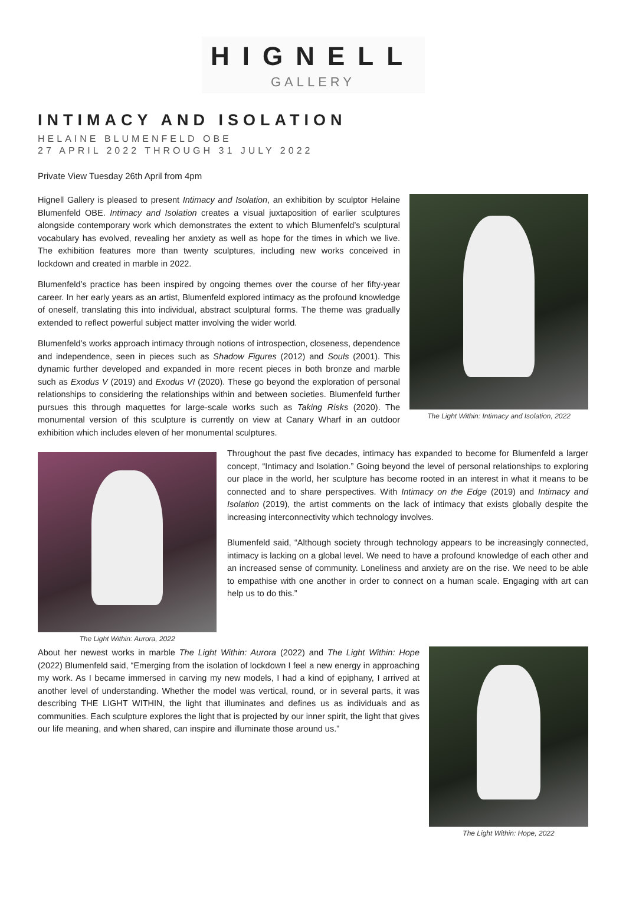HIGNELL
GALLERY
INTIMACY AND ISOLATION
HELAINE BLUMENFELD OBE
27 APRIL 2022 THROUGH 31 JULY 2022
Private View Tuesday 26th April from 4pm
The Light Within: Intimacy and Isolation, 2022
Hignell Gallery is pleased to present Intimacy and Isolation, an exhibition by sculptor Helaine Blumenfeld OBE. Intimacy and Isolation creates a visual juxtaposition of earlier sculptures alongside contemporary work which demonstrates the extent to which Blumenfeld’s sculptural vocabulary has evolved, revealing her anxiety as well as hope for the times in which we live. The exhibition features more than twenty sculptures, including new works conceived in lockdown and created in marble in 2022.
Blumenfeld’s practice has been inspired by ongoing themes over the course of her fifty-year career. In her early years as an artist, Blumenfeld explored intimacy as the profound knowledge of oneself, translating this into individual, abstract sculptural forms. The theme was gradually extended to reflect powerful subject matter involving the wider world.
Blumenfeld’s works approach intimacy through notions of introspection, closeness, dependence and independence, seen in pieces such as Shadow Figures (2012) and Souls (2001). This dynamic further developed and expanded in more recent pieces in both bronze and marble such as Exodus V (2019) and Exodus VI (2020). These go beyond the exploration of personal relationships to considering the relationships within and between societies. Blumenfeld further pursues this through maquettes for large-scale works such as Taking Risks (2020). The monumental version of this sculpture is currently on view at Canary Wharf in an outdoor exhibition which includes eleven of her monumental sculptures.
The Light Within: Aurora, 2022
Throughout the past five decades, intimacy has expanded to become for Blumenfeld a larger concept, “Intimacy and Isolation.” Going beyond the level of personal relationships to exploring our place in the world, her sculpture has become rooted in an interest in what it means to be connected and to share perspectives. With Intimacy on the Edge (2019) and Intimacy and Isolation (2019), the artist comments on the lack of intimacy that exists globally despite the increasing interconnectivity which technology involves.
Blumenfeld said, “Although society through technology appears to be increasingly connected, intimacy is lacking on a global level. We need to have a profound knowledge of each other and an increased sense of community. Loneliness and anxiety are on the rise. We need to be able to empathise with one another in order to connect on a human scale. Engaging with art can help us to do this.”
The Light Within: Hope, 2022
About her newest works in marble The Light Within: Aurora (2022) and The Light Within: Hope (2022) Blumenfeld said, “Emerging from the isolation of lockdown I feel a new energy in approaching my work. As I became immersed in carving my new models, I had a kind of epiphany, I arrived at another level of understanding. Whether the model was vertical, round, or in several parts, it was describing THE LIGHT WITHIN, the light that illuminates and defines us as individuals and as communities. Each sculpture explores the light that is projected by our inner spirit, the light that gives our life meaning, and when shared, can inspire and illuminate those around us.”